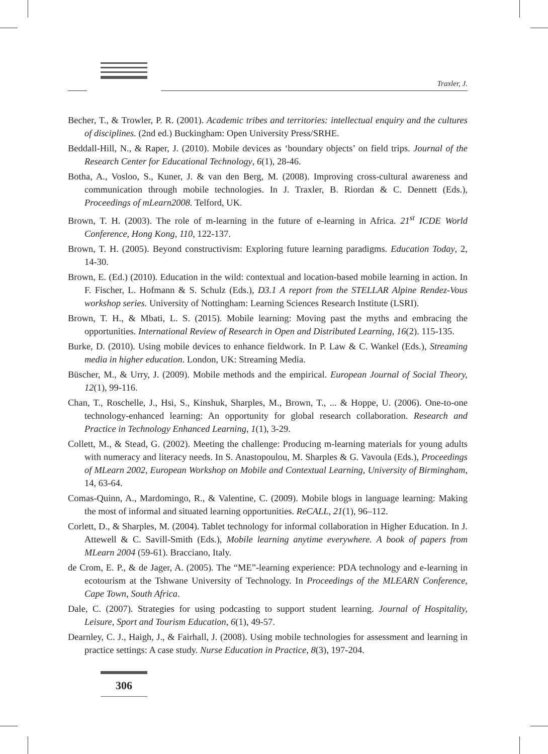Traxler, J.
Becher, T., & Trowler, P. R. (2001). Academic tribes and territories: intellectual enquiry and the cultures of disciplines. (2nd ed.) Buckingham: Open University Press/SRHE.
Beddall-Hill, N., & Raper, J. (2010). Mobile devices as ‘boundary objects’ on field trips. Journal of the Research Center for Educational Technology, 6(1), 28-46.
Botha, A., Vosloo, S., Kuner, J. & van den Berg, M. (2008). Improving cross-cultural awareness and communication through mobile technologies. In J. Traxler, B. Riordan & C. Dennett (Eds.), Proceedings of mLearn2008. Telford, UK.
Brown, T. H. (2003). The role of m-learning in the future of e-learning in Africa. 21<sup>st</sup> ICDE World Conference, Hong Kong, 110, 122-137.
Brown, T. H. (2005). Beyond constructivism: Exploring future learning paradigms. Education Today, 2, 14-30.
Brown, E. (Ed.) (2010). Education in the wild: contextual and location-based mobile learning in action. In F. Fischer, L. Hofmann & S. Schulz (Eds.), D3.1 A report from the STELLAR Alpine Rendez-Vous workshop series. University of Nottingham: Learning Sciences Research Institute (LSRI).
Brown, T. H., & Mbati, L. S. (2015). Mobile learning: Moving past the myths and embracing the opportunities. International Review of Research in Open and Distributed Learning, 16(2). 115-135.
Burke, D. (2010). Using mobile devices to enhance fieldwork. In P. Law & C. Wankel (Eds.), Streaming media in higher education. London, UK: Streaming Media.
Büscher, M., & Urry, J. (2009). Mobile methods and the empirical. European Journal of Social Theory, 12(1), 99-116.
Chan, T., Roschelle, J., Hsi, S., Kinshuk, Sharples, M., Brown, T., ... & Hoppe, U. (2006). One-to-one technology-enhanced learning: An opportunity for global research collaboration. Research and Practice in Technology Enhanced Learning, 1(1), 3-29.
Collett, M., & Stead, G. (2002). Meeting the challenge: Producing m-learning materials for young adults with numeracy and literacy needs. In S. Anastopoulou, M. Sharples & G. Vavoula (Eds.), Proceedings of MLearn 2002, European Workshop on Mobile and Contextual Learning, University of Birmingham, 14, 63-64.
Comas-Quinn, A., Mardomingo, R., & Valentine, C. (2009). Mobile blogs in language learning: Making the most of informal and situated learning opportunities. ReCALL, 21(1), 96–112.
Corlett, D., & Sharples, M. (2004). Tablet technology for informal collaboration in Higher Education. In J. Attewell & C. Savill-Smith (Eds.), Mobile learning anytime everywhere. A book of papers from MLearn 2004 (59-61). Bracciano, Italy.
de Crom, E. P., & de Jager, A. (2005). The “ME”-learning experience: PDA technology and e-learning in ecotourism at the Tshwane University of Technology. In Proceedings of the MLEARN Conference, Cape Town, South Africa.
Dale, C. (2007). Strategies for using podcasting to support student learning. Journal of Hospitality, Leisure, Sport and Tourism Education, 6(1), 49-57.
Dearnley, C. J., Haigh, J., & Fairhall, J. (2008). Using mobile technologies for assessment and learning in practice settings: A case study. Nurse Education in Practice, 8(3), 197-204.
306